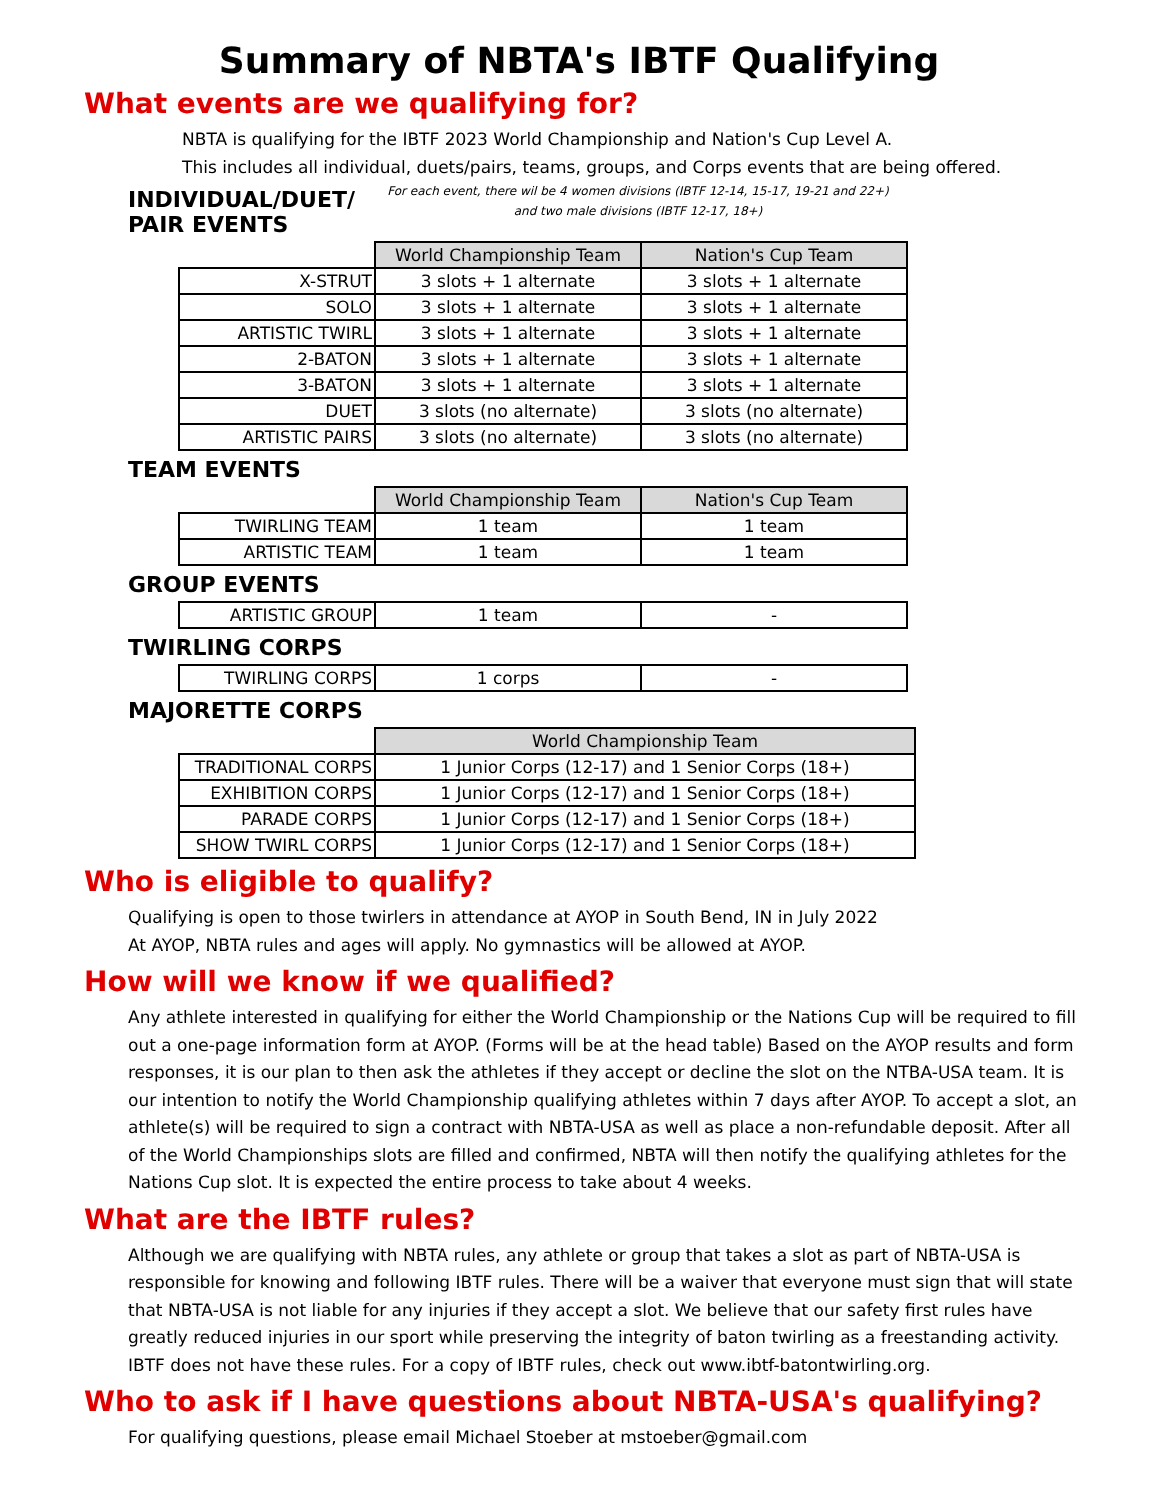Summary of NBTA's IBTF Qualifying
What events are we qualifying for?
NBTA is qualifying for the IBTF 2023 World Championship and Nation's Cup Level A.
This includes all individual, duets/pairs, teams, groups, and Corps events that are being offered.
INDIVIDUAL/DUET/ PAIR EVENTS
For each event, there wil be 4 women divisions (IBTF 12-14, 15-17, 19-21 and 22+) and two male divisions (IBTF 12-17, 18+)
| | World Championship Team | Nation's Cup Team |
| X-STRUT | 3 slots + 1 alternate | 3 slots + 1 alternate |
| SOLO | 3 slots + 1 alternate | 3 slots + 1 alternate |
| ARTISTIC TWIRL | 3 slots + 1 alternate | 3 slots + 1 alternate |
| 2-BATON | 3 slots + 1 alternate | 3 slots + 1 alternate |
| 3-BATON | 3 slots + 1 alternate | 3 slots + 1 alternate |
| DUET | 3 slots (no alternate) | 3 slots (no alternate) |
| ARTISTIC PAIRS | 3 slots (no alternate) | 3 slots (no alternate) |
TEAM EVENTS
| | World Championship Team | Nation's Cup Team |
| TWIRLING TEAM | 1 team | 1 team |
| ARTISTIC TEAM | 1 team | 1 team |
GROUP EVENTS
| ARTISTIC GROUP | 1 team | - |
TWIRLING CORPS
| TWIRLING CORPS | 1 corps | - |
MAJORETTE CORPS
| | World Championship Team |
| TRADITIONAL CORPS | 1 Junior Corps (12-17) and 1 Senior Corps (18+) |
| EXHIBITION CORPS | 1 Junior Corps (12-17) and 1 Senior Corps (18+) |
| PARADE CORPS | 1 Junior Corps (12-17) and 1 Senior Corps (18+) |
| SHOW TWIRL CORPS | 1 Junior Corps (12-17) and 1 Senior Corps (18+) |
Who is eligible to qualify?
Qualifying is open to those twirlers in attendance at AYOP in South Bend, IN in July 2022
At AYOP, NBTA rules and ages will apply. No gymnastics will be allowed at AYOP.
How will we know if we qualified?
Any athlete interested in qualifying for either the World Championship or the Nations Cup will be required to fill out a one-page information form at AYOP. (Forms will be at the head table) Based on the AYOP results and form responses, it is our plan to then ask the athletes if they accept or decline the slot on the NTBA-USA team. It is our intention to notify the World Championship qualifying athletes within 7 days after AYOP. To accept a slot, an athlete(s) will be required to sign a contract with NBTA-USA as well as place a non-refundable deposit. After all of the World Championships slots are filled and confirmed, NBTA will then notify the qualifying athletes for the Nations Cup slot. It is expected the entire process to take about 4 weeks.
What are the IBTF rules?
Although we are qualifying with NBTA rules, any athlete or group that takes a slot as part of NBTA-USA is responsible for knowing and following IBTF rules. There will be a waiver that everyone must sign that will state that NBTA-USA is not liable for any injuries if they accept a slot. We believe that our safety first rules have greatly reduced injuries in our sport while preserving the integrity of baton twirling as a freestanding activity. IBTF does not have these rules. For a copy of IBTF rules, check out www.ibtf-batontwirling.org.
Who to ask if I have questions about NBTA-USA's qualifying?
For qualifying questions, please email Michael Stoeber at mstoeber@gmail.com